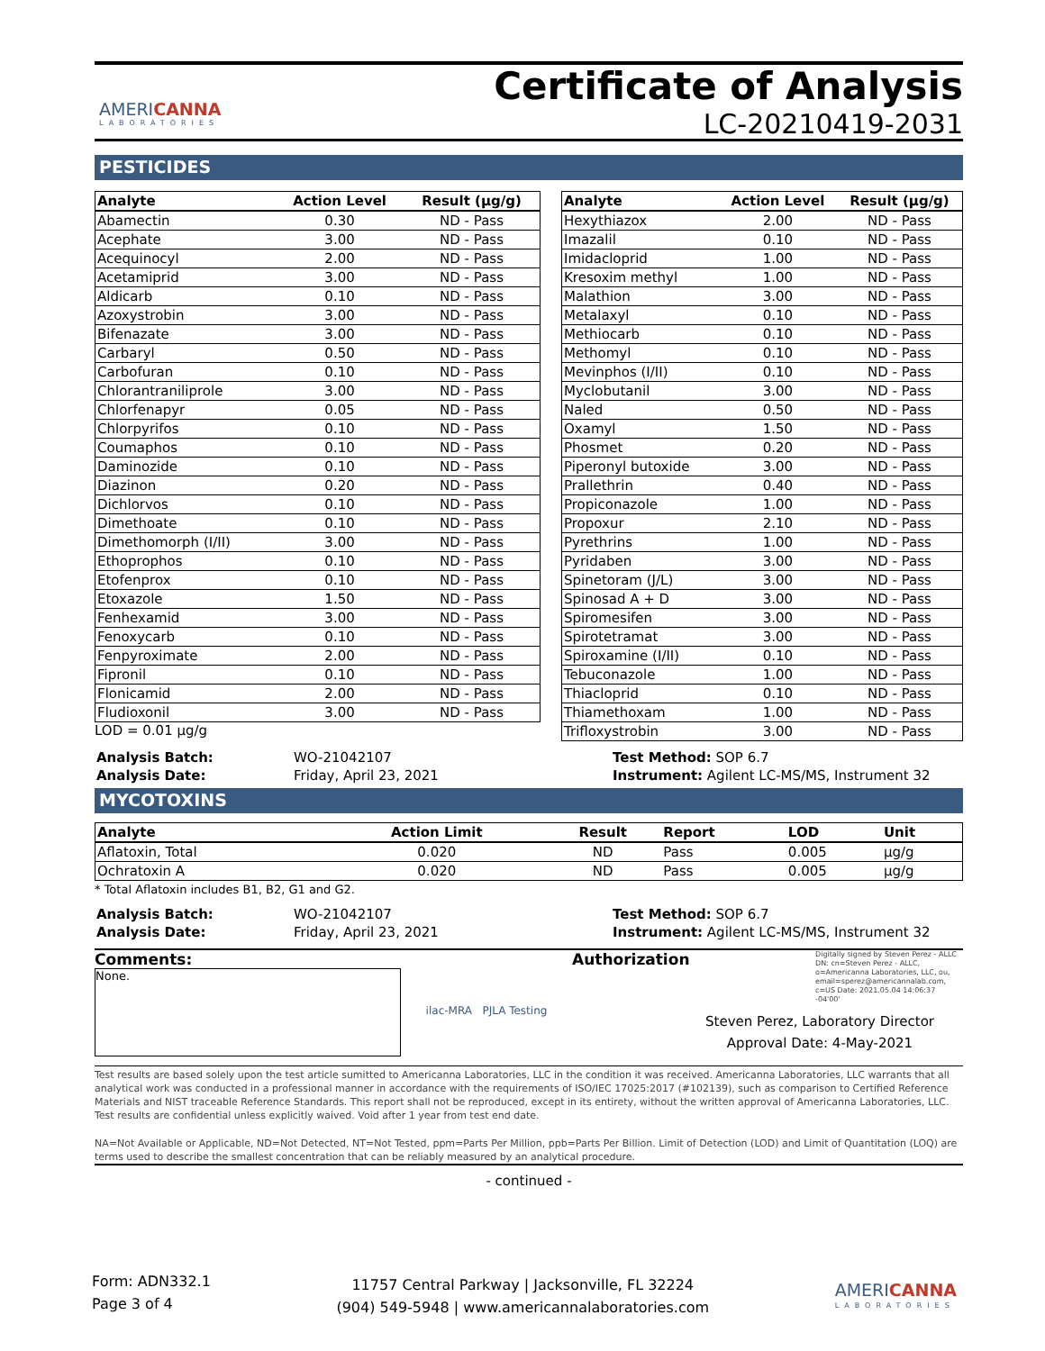AMERICANNA
LABORATORIES
Certificate of Analysis
LC-20210419-2031
PESTICIDES
| Analyte | Action Level | Result (µg/g) |
| --- | --- | --- |
| Abamectin | 0.30 | ND - Pass |
| Acephate | 3.00 | ND - Pass |
| Acequinocyl | 2.00 | ND - Pass |
| Acetamiprid | 3.00 | ND - Pass |
| Aldicarb | 0.10 | ND - Pass |
| Azoxystrobin | 3.00 | ND - Pass |
| Bifenazate | 3.00 | ND - Pass |
| Carbaryl | 0.50 | ND - Pass |
| Carbofuran | 0.10 | ND - Pass |
| Chlorantraniliprole | 3.00 | ND - Pass |
| Chlorfenapyr | 0.05 | ND - Pass |
| Chlorpyrifos | 0.10 | ND - Pass |
| Coumaphos | 0.10 | ND - Pass |
| Daminozide | 0.10 | ND - Pass |
| Diazinon | 0.20 | ND - Pass |
| Dichlorvos | 0.10 | ND - Pass |
| Dimethoate | 0.10 | ND - Pass |
| Dimethomorph (I/II) | 3.00 | ND - Pass |
| Ethoprophos | 0.10 | ND - Pass |
| Etofenprox | 0.10 | ND - Pass |
| Etoxazole | 1.50 | ND - Pass |
| Fenhexamid | 3.00 | ND - Pass |
| Fenoxycarb | 0.10 | ND - Pass |
| Fenpyroximate | 2.00 | ND - Pass |
| Fipronil | 0.10 | ND - Pass |
| Flonicamid | 2.00 | ND - Pass |
| Fludioxonil | 3.00 | ND - Pass |
LOD = 0.01 µg/g
| Analyte | Action Level | Result (µg/g) |
| --- | --- | --- |
| Hexythiazox | 2.00 | ND - Pass |
| Imazalil | 0.10 | ND - Pass |
| Imidacloprid | 1.00 | ND - Pass |
| Kresoxim methyl | 1.00 | ND - Pass |
| Malathion | 3.00 | ND - Pass |
| Metalaxyl | 0.10 | ND - Pass |
| Methiocarb | 0.10 | ND - Pass |
| Methomyl | 0.10 | ND - Pass |
| Mevinphos (I/II) | 0.10 | ND - Pass |
| Myclobutanil | 3.00 | ND - Pass |
| Naled | 0.50 | ND - Pass |
| Oxamyl | 1.50 | ND - Pass |
| Phosmet | 0.20 | ND - Pass |
| Piperonyl butoxide | 3.00 | ND - Pass |
| Prallethrin | 0.40 | ND - Pass |
| Propiconazole | 1.00 | ND - Pass |
| Propoxur | 2.10 | ND - Pass |
| Pyrethrins | 1.00 | ND - Pass |
| Pyridaben | 3.00 | ND - Pass |
| Spinetoram (J/L) | 3.00 | ND - Pass |
| Spinosad A + D | 3.00 | ND - Pass |
| Spiromesifen | 3.00 | ND - Pass |
| Spirotetramat | 3.00 | ND - Pass |
| Spiroxamine (I/II) | 0.10 | ND - Pass |
| Tebuconazole | 1.00 | ND - Pass |
| Thiacloprid | 0.10 | ND - Pass |
| Thiamethoxam | 1.00 | ND - Pass |
| Trifloxystrobin | 3.00 | ND - Pass |
| Analysis Batch: | WO-21042107 | Test Method: SOP 6.7 |
| Analysis Date: | Friday, April 23, 2021 | Instrument: Agilent LC-MS/MS, Instrument 32 |
MYCOTOXINS
| Analyte | Action Limit | Result | Report | LOD | Unit |
| --- | --- | --- | --- | --- | --- |
| Aflatoxin, Total | 0.020 | ND | Pass | 0.005 | µg/g |
| Ochratoxin A | 0.020 | ND | Pass | 0.005 | µg/g |
* Total Aflatoxin includes B1, B2, G1 and G2.
| Analysis Batch: | WO-21042107 | Test Method: SOP 6.7 |
| Analysis Date: | Friday, April 23, 2021 | Instrument: Agilent LC-MS/MS, Instrument 32 |
Comments:
None.
ilac-MRA PJLA Testing
Authorization
Digitally signed by Steven Perez - ALLC DN: cn=Steven Perez - ALLC, o=Americanna Laboratories, LLC, ou, email=sperez@americannalab.com, c=US Date: 2021.05.04 14:06:37 -04'00'
Steven Perez, Laboratory Director
Approval Date: 4-May-2021
Test results are based solely upon the test article sumitted to Americanna Laboratories, LLC in the condition it was received. Americanna Laboratories, LLC warrants that all analytical work was conducted in a professional manner in accordance with the requirements of ISO/IEC 17025:2017 (#102139), such as comparison to Certified Reference Materials and NIST traceable Reference Standards. This report shall not be reproduced, except in its entirety, without the written approval of Americanna Laboratories, LLC. Test results are confidential unless explicitly waived. Void after 1 year from test end date.
NA=Not Available or Applicable, ND=Not Detected, NT=Not Tested, ppm=Parts Per Million, ppb=Parts Per Billion. Limit of Detection (LOD) and Limit of Quantitation (LOQ) are terms used to describe the smallest concentration that can be reliably measured by an analytical procedure.
- continued -
Form: ADN332.1
Page 3 of 4
11757 Central Parkway | Jacksonville, FL 32224
(904) 549-5948 | www.americannalaboratories.com
AMERICANNA
LABORATORIES